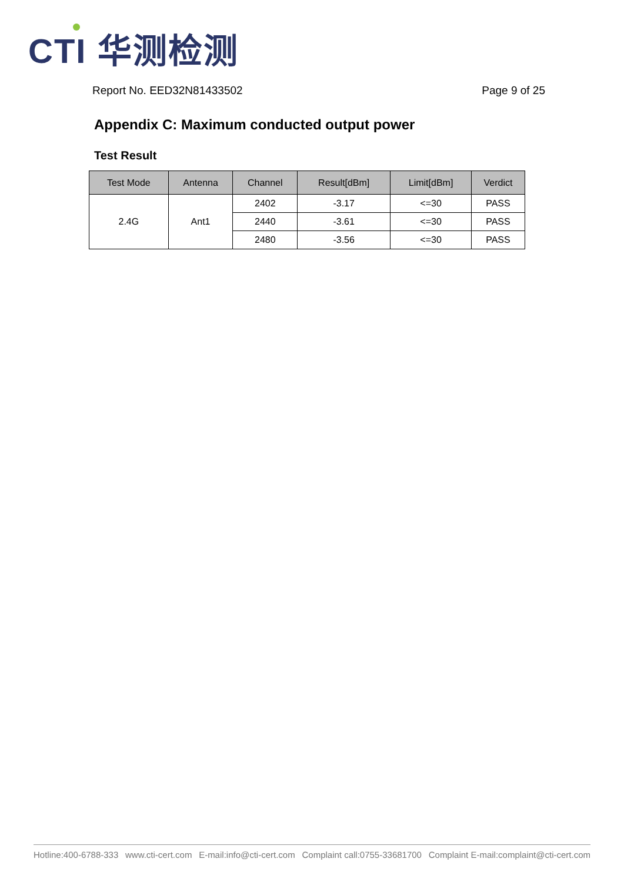CTI 华测检测
Report No. EED32N81433502 Page 9 of 25
Appendix C: Maximum conducted output power
Test Result
| Test Mode | Antenna | Channel | Result[dBm] | Limit[dBm] | Verdict |
| --- | --- | --- | --- | --- | --- |
| 2.4G | Ant1 | 2402 | -3.17 | <=30 | PASS |
| | | 2440 | -3.61 | <=30 | PASS |
| | | 2480 | -3.56 | <=30 | PASS |
Hotline:400-6788-333 www.cti-cert.com E-mail:info@cti-cert.com Complaint call:0755-33681700 Complaint E-mail:complaint@cti-cert.com